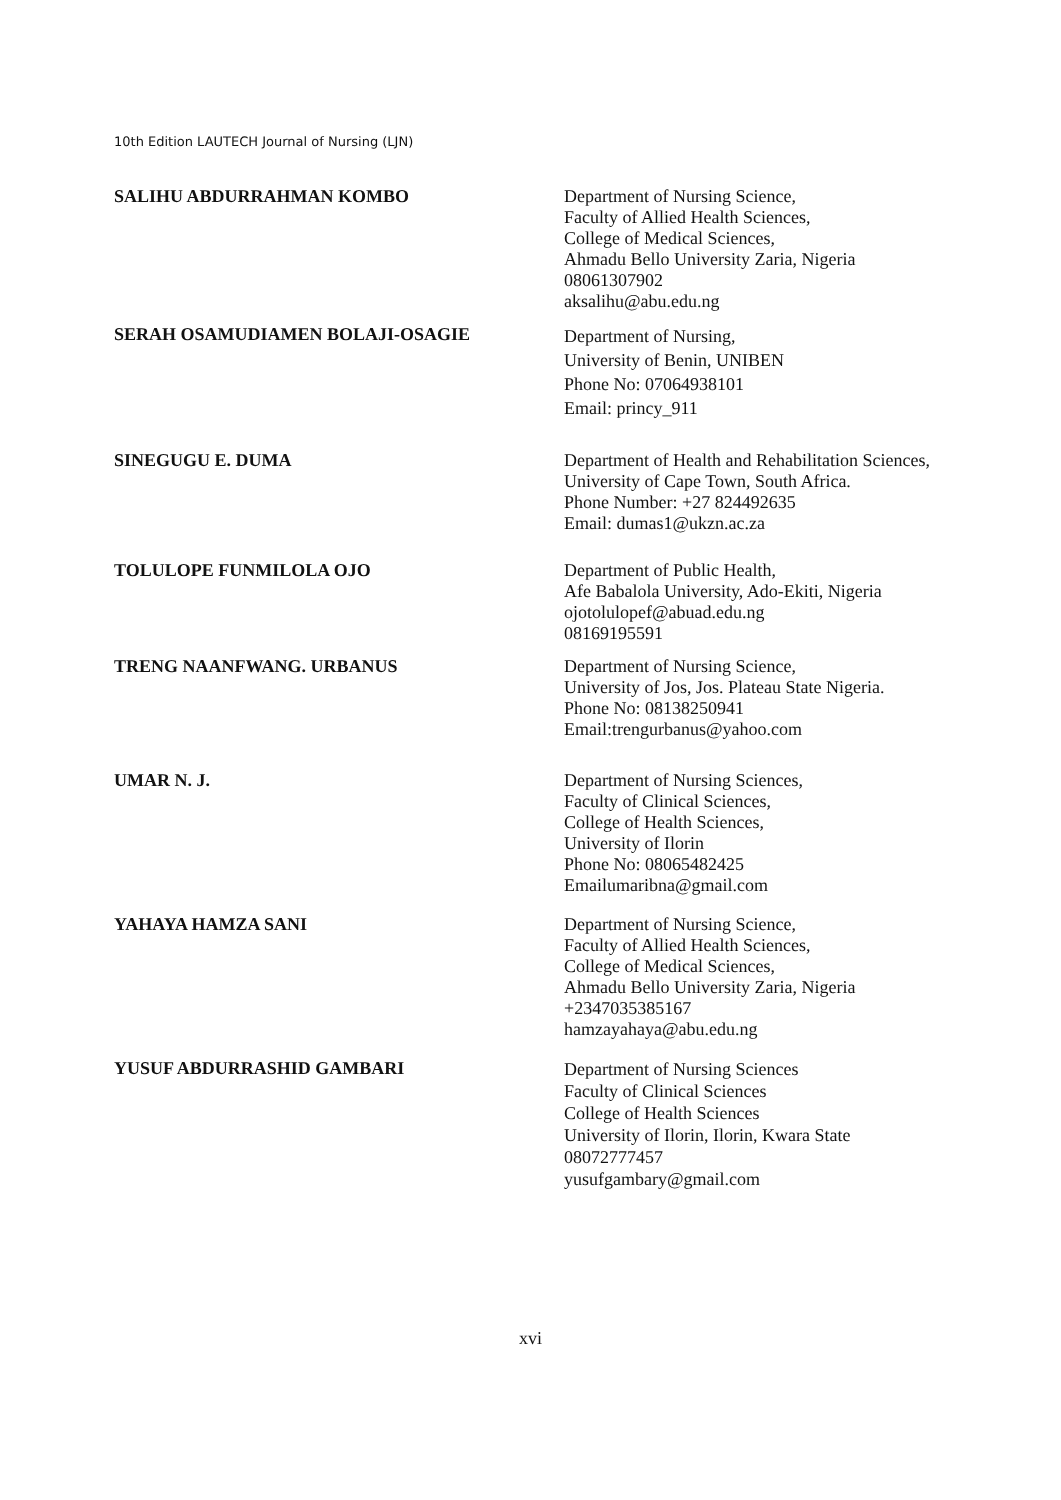10th Edition LAUTECH Journal of Nursing (LJN)
SALIHU ABDURRAHMAN KOMBO Department of Nursing Science,
Faculty of Allied Health Sciences,
College of Medical Sciences,
Ahmadu Bello University Zaria, Nigeria
08061307902
aksalihu@abu.edu.ng
SERAH OSAMUDIAMEN BOLAJI-OSAGIE
Department of Nursing,
University of Benin, UNIBEN
Phone No: 07064938101
Email: princy_911
SINEGUGU E. DUMA Department of Health and Rehabilitation Sciences,
University of Cape Town, South Africa.
Phone Number: +27 824492635
Email: dumas1@ukzn.ac.za
TOLULOPE FUNMILOLA OJO Department of Public Health,
Afe Babalola University, Ado-Ekiti, Nigeria
ojotolulopef@abuad.edu.ng
08169195591
TRENG NAANFWANG. URBANUS Department of Nursing Science,
University of Jos, Jos. Plateau State Nigeria.
Phone No: 08138250941
Email:trengurbanus@yahoo.com
UMAR N. J. Department of Nursing Sciences,
Faculty of Clinical Sciences,
College of Health Sciences,
University of Ilorin
Phone No: 08065482425
Emailumaribna@gmail.com
YAHAYA HAMZA SANI Department of Nursing Science,
Faculty of Allied Health Sciences,
College of Medical Sciences,
Ahmadu Bello University Zaria, Nigeria
+2347035385167
hamzayahaya@abu.edu.ng
YUSUF ABDURRASHID GAMBARI
Department of Nursing Sciences
Faculty of Clinical Sciences
College of Health Sciences
University of Ilorin, Ilorin, Kwara State
08072777457
yusufgambary@gmail.com
xvi